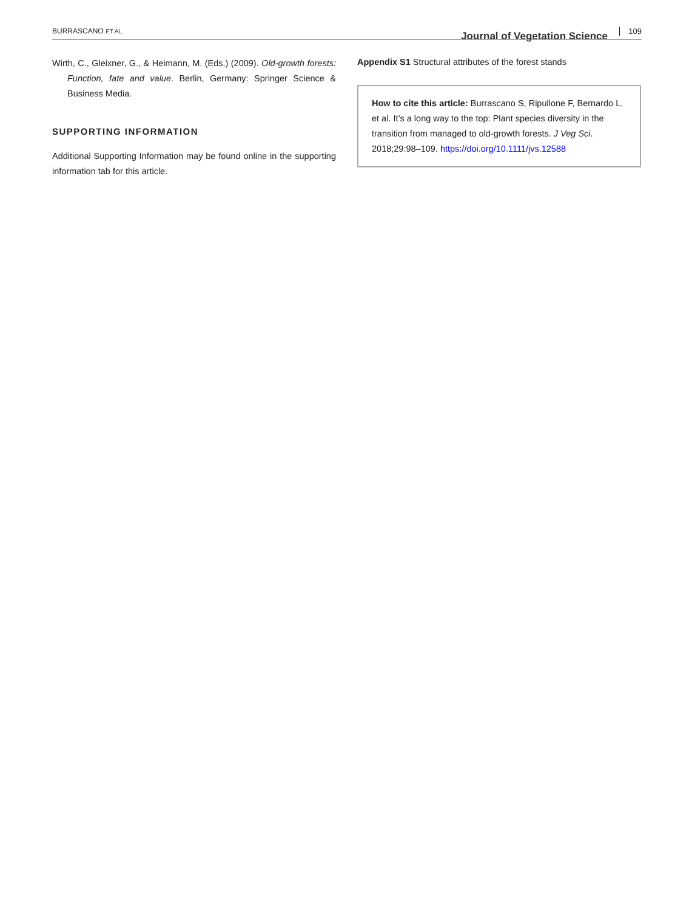BURRASCANO ET AL. Journal of Vegetation Science 109
Wirth, C., Gleixner, G., & Heimann, M. (Eds.) (2009). Old-growth forests: Function, fate and value. Berlin, Germany: Springer Science & Business Media.
SUPPORTING INFORMATION
Additional Supporting Information may be found online in the supporting information tab for this article.
Appendix S1 Structural attributes of the forest stands
How to cite this article: Burrascano S, Ripullone F, Bernardo L, et al. It’s a long way to the top: Plant species diversity in the transition from managed to old-growth forests. J Veg Sci. 2018;29:98–109. https://doi.org/10.1111/jvs.12588